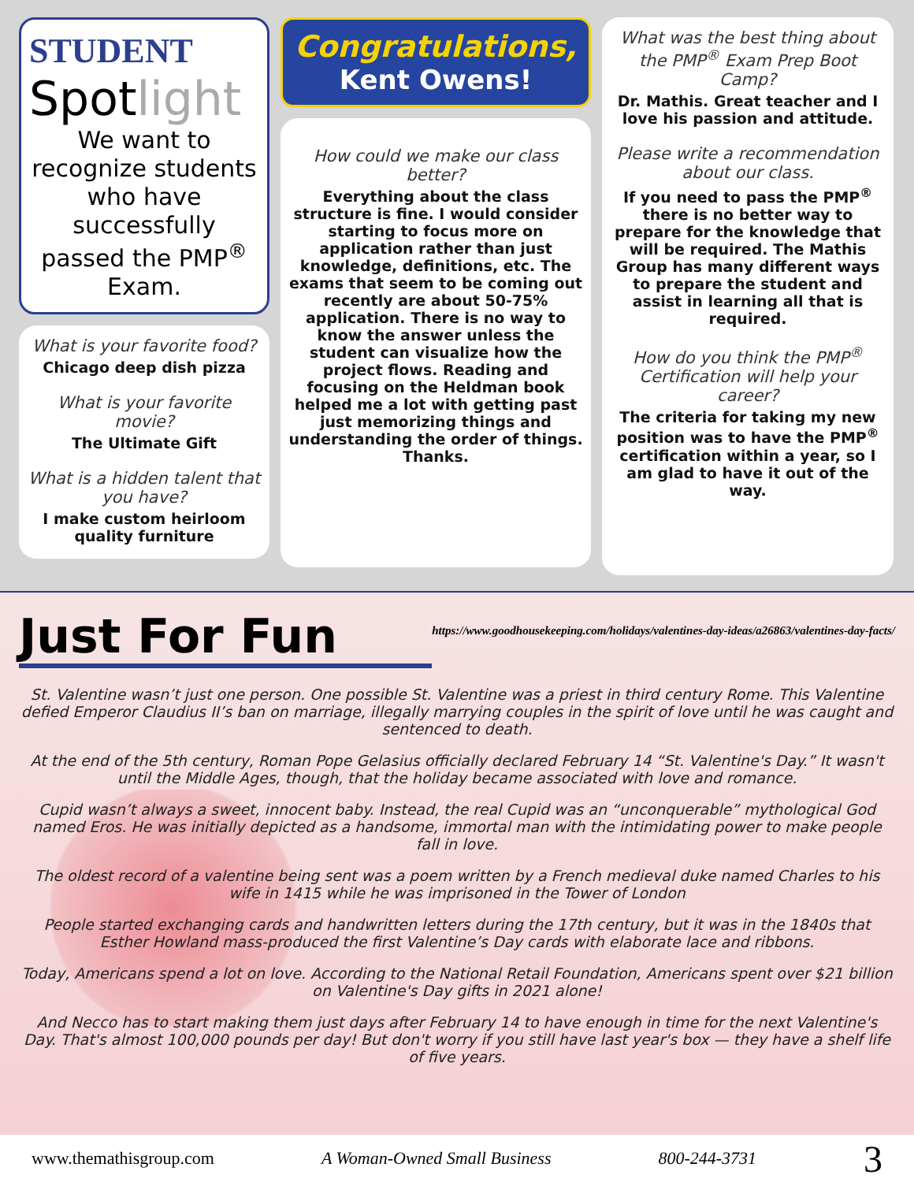STUDENT
Spotlight
We want to recognize students who have successfully passed the PMP<sup>®</sup> Exam.
What is your favorite food?
Chicago deep dish pizza
What is your favorite movie?
The Ultimate Gift
What is a hidden talent that you have?
I make custom heirloom quality furniture
Congratulations,
Kent Owens!
How could we make our class better?
Everything about the class structure is fine. I would consider starting to focus more on application rather than just knowledge, definitions, etc. The exams that seem to be coming out recently are about 50-75% application. There is no way to know the answer unless the student can visualize how the project flows. Reading and focusing on the Heldman book helped me a lot with getting past just memorizing things and understanding the order of things. Thanks.
What was the best thing about the PMP<sup>®</sup> Exam Prep Boot Camp?
Dr. Mathis. Great teacher and I love his passion and attitude.
Please write a recommendation about our class.
If you need to pass the PMP<sup>®</sup> there is no better way to prepare for the knowledge that will be required. The Mathis Group has many different ways to prepare the student and assist in learning all that is required.
How do you think the PMP<sup>®</sup> Certification will help your career?
The criteria for taking my new position was to have the PMP<sup>®</sup> certification within a year, so I am glad to have it out of the way.
Just For Fun
https://www.goodhousekeeping.com/holidays/valentines-day-ideas/a26863/valentines-day-facts/
St. Valentine wasn’t just one person. One possible St. Valentine was a priest in third century Rome. This Valentine defied Emperor Claudius II’s ban on marriage, illegally marrying couples in the spirit of love until he was caught and sentenced to death.
At the end of the 5th century, Roman Pope Gelasius officially declared February 14 “St. Valentine's Day.” It wasn't until the Middle Ages, though, that the holiday became associated with love and romance.
Cupid wasn’t always a sweet, innocent baby. Instead, the real Cupid was an “unconquerable” mythological God named Eros. He was initially depicted as a handsome, immortal man with the intimidating power to make people fall in love.
The oldest record of a valentine being sent was a poem written by a French medieval duke named Charles to his wife in 1415 while he was imprisoned in the Tower of London
People started exchanging cards and handwritten letters during the 17th century, but it was in the 1840s that Esther Howland mass-produced the first Valentine’s Day cards with elaborate lace and ribbons.
Today, Americans spend a lot on love. According to the National Retail Foundation, Americans spent over $21 billion on Valentine's Day gifts in 2021 alone!
And Necco has to start making them just days after February 14 to have enough in time for the next Valentine's Day. That's almost 100,000 pounds per day! But don't worry if you still have last year's box — they have a shelf life of five years.
www.themathisgroup.com A Woman-Owned Small Business 800-244-3731 3